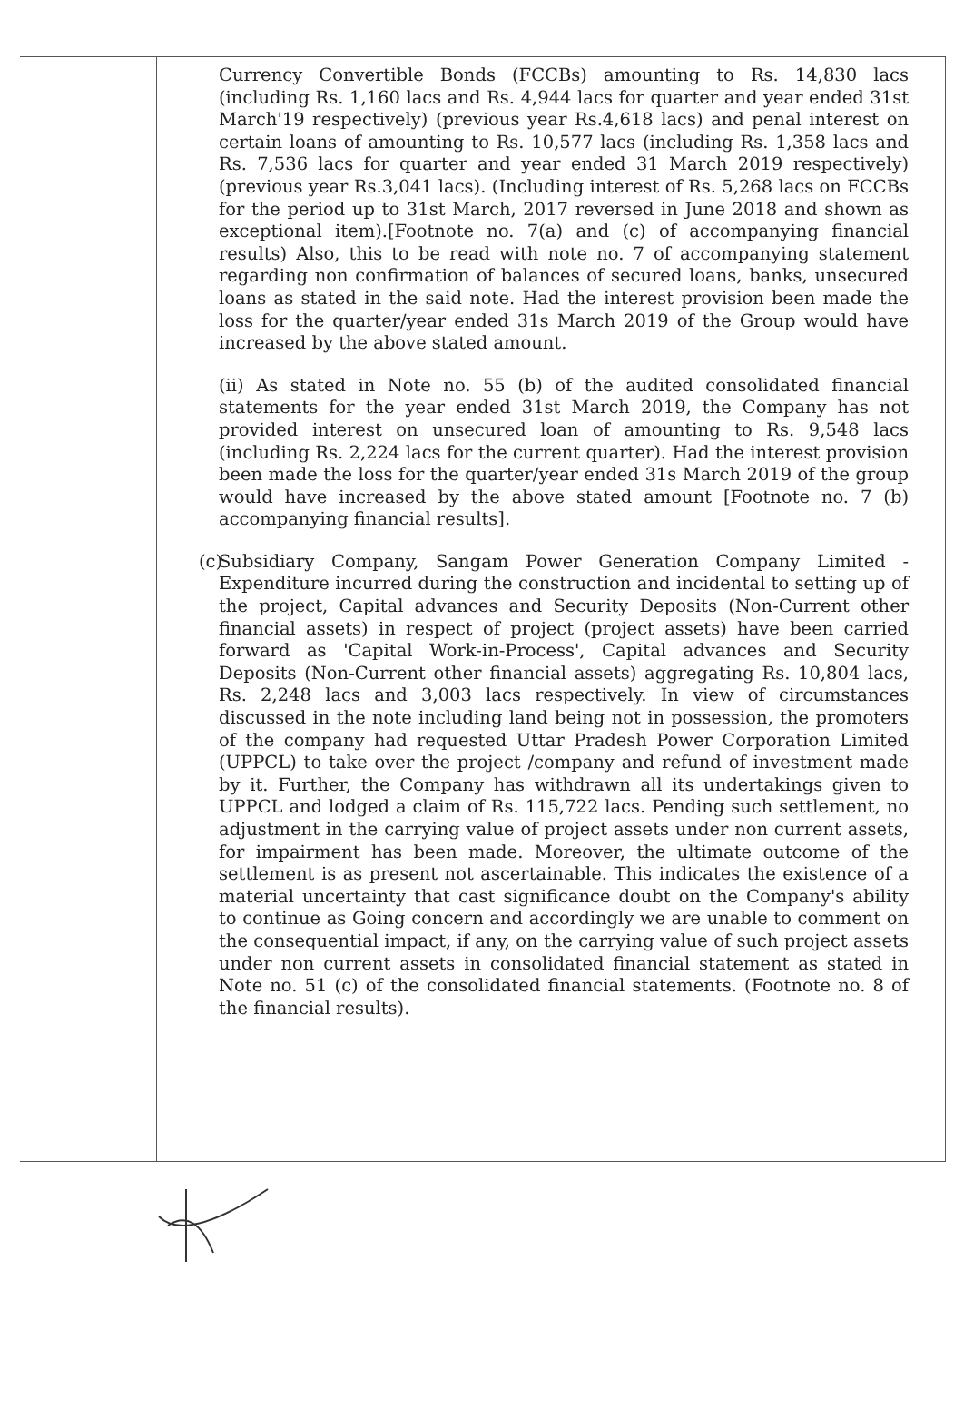Currency Convertible Bonds (FCCBs) amounting to Rs. 14,830 lacs (including Rs. 1,160 lacs and Rs. 4,944 lacs for quarter and year ended 31st March'19 respectively) (previous year Rs.4,618 lacs) and penal interest on certain loans of amounting to Rs. 10,577 lacs (including Rs. 1,358 lacs and Rs. 7,536 lacs for quarter and year ended 31 March 2019 respectively) (previous year Rs.3,041 lacs). (Including interest of Rs. 5,268 lacs on FCCBs for the period up to 31st March, 2017 reversed in June 2018 and shown as exceptional item).[Footnote no. 7(a) and (c) of accompanying financial results) Also, this to be read with note no. 7 of accompanying statement regarding non confirmation of balances of secured loans, banks, unsecured loans as stated in the said note. Had the interest provision been made the loss for the quarter/year ended 31s March 2019 of the Group would have increased by the above stated amount.
(ii) As stated in Note no. 55 (b) of the audited consolidated financial statements for the year ended 31st March 2019, the Company has not provided interest on unsecured loan of amounting to Rs. 9,548 lacs (including Rs. 2,224 lacs for the current quarter). Had the interest provision been made the loss for the quarter/year ended 31s March 2019 of the group would have increased by the above stated amount [Footnote no. 7 (b) accompanying financial results].
(c) Subsidiary Company, Sangam Power Generation Company Limited - Expenditure incurred during the construction and incidental to setting up of the project, Capital advances and Security Deposits (Non-Current other financial assets) in respect of project (project assets) have been carried forward as 'Capital Work-in-Process', Capital advances and Security Deposits (Non-Current other financial assets) aggregating Rs. 10,804 lacs, Rs. 2,248 lacs and 3,003 lacs respectively. In view of circumstances discussed in the note including land being not in possession, the promoters of the company had requested Uttar Pradesh Power Corporation Limited (UPPCL) to take over the project /company and refund of investment made by it. Further, the Company has withdrawn all its undertakings given to UPPCL and lodged a claim of Rs. 115,722 lacs. Pending such settlement, no adjustment in the carrying value of project assets under non current assets, for impairment has been made. Moreover, the ultimate outcome of the settlement is as present not ascertainable. This indicates the existence of a material uncertainty that cast significance doubt on the Company's ability to continue as Going concern and accordingly we are unable to comment on the consequential impact, if any, on the carrying value of such project assets under non current assets in consolidated financial statement as stated in Note no. 51 (c) of the consolidated financial statements. (Footnote no. 8 of the financial results).